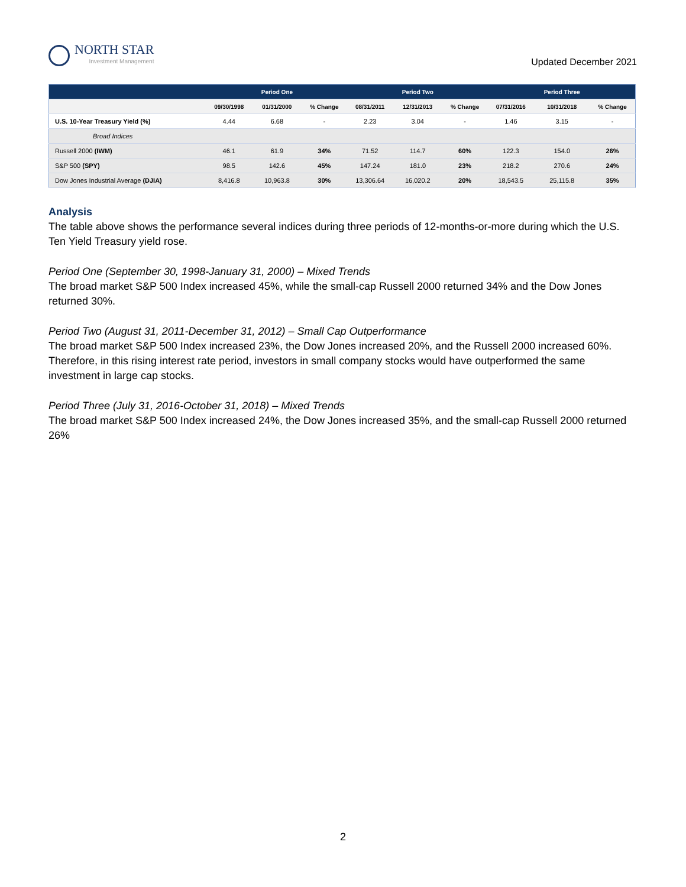NORTH STAR
Investment Management
Updated December 2021
| | | Period One | | | Period Two | | | Period Three | |
| --- | --- | --- | --- | --- | --- | --- | --- | --- | --- |
| | 09/30/1998 | 01/31/2000 | % Change | 08/31/2011 | 12/31/2013 | % Change | 07/31/2016 | 10/31/2018 | % Change |
| U.S. 10-Year Treasury Yield (%) | 4.44 | 6.68 | - | 2.23 | 3.04 | - | 1.46 | 3.15 | - |
| Broad Indices | | | | | | | | | |
| Russell 2000 (IWM) | 46.1 | 61.9 | 34% | 71.52 | 114.7 | 60% | 122.3 | 154.0 | 26% |
| S&P 500 (SPY) | 98.5 | 142.6 | 45% | 147.24 | 181.0 | 23% | 218.2 | 270.6 | 24% |
| Dow Jones Industrial Average (DJIA) | 8,416.8 | 10,963.8 | 30% | 13,306.64 | 16,020.2 | 20% | 18,543.5 | 25,115.8 | 35% |
Analysis
The table above shows the performance several indices during three periods of 12-months-or-more during which the U.S. Ten Yield Treasury yield rose.
Period One (September 30, 1998-January 31, 2000) – Mixed Trends
The broad market S&P 500 Index increased 45%, while the small-cap Russell 2000 returned 34% and the Dow Jones returned 30%.
Period Two (August 31, 2011-December 31, 2012) – Small Cap Outperformance
The broad market S&P 500 Index increased 23%, the Dow Jones increased 20%, and the Russell 2000 increased 60%. Therefore, in this rising interest rate period, investors in small company stocks would have outperformed the same investment in large cap stocks.
Period Three (July 31, 2016-October 31, 2018) – Mixed Trends
The broad market S&P 500 Index increased 24%, the Dow Jones increased 35%, and the small-cap Russell 2000 returned 26%
2